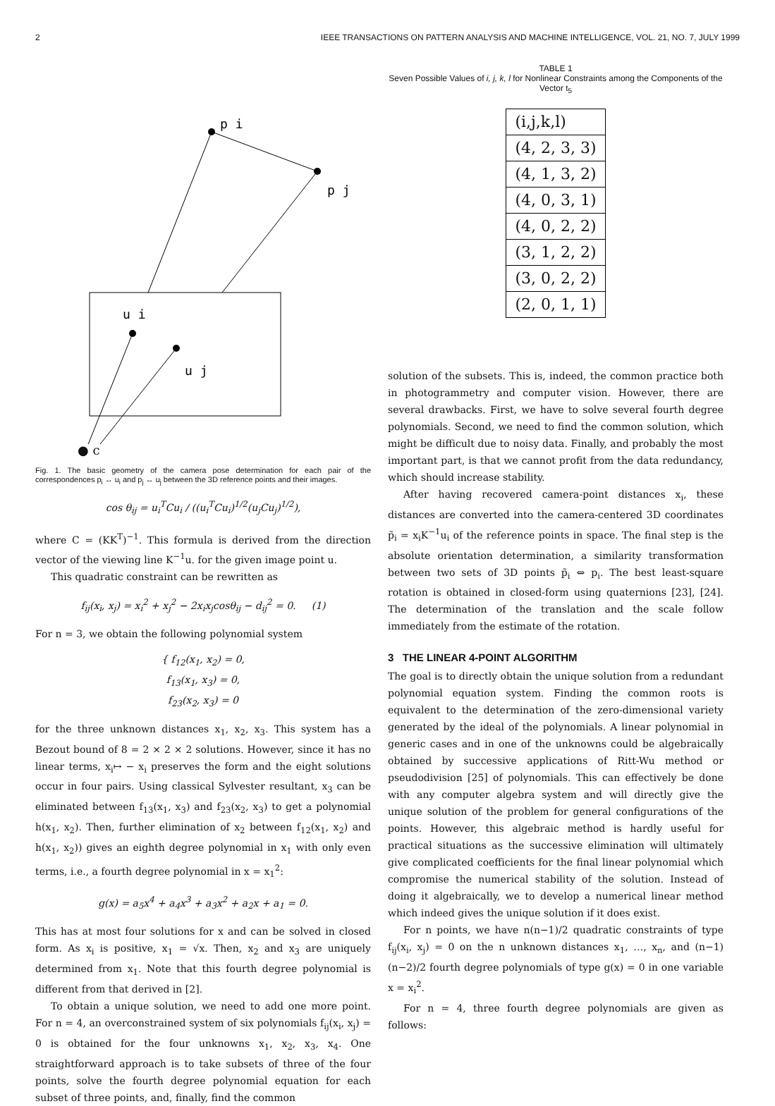2 IEEE TRANSACTIONS ON PATTERN ANALYSIS AND MACHINE INTELLIGENCE, VOL. 21, NO. 7, JULY 1999
p i
p j
u i
u j
● c
Fig. 1. The basic geometry of the camera pose determination for each pair of the correspondences p<sub>i</sub> ↔ u<sub>i</sub> and p<sub>j</sub> ↔ u<sub>j</sub> between the 3D reference points and their images.
cos θ<sub>ij</sub> = u<sub>i</sub><sup>T</sup>Cu<sub>i</sub> / ((u<sub>i</sub><sup>T</sup>Cu<sub>i</sub>)<sup>1/2</sup>(u<sub>j</sub>Cu<sub>j</sub>)<sup>1/2</sup>),
where C = (KK<sup>T</sup>)<sup>−1</sup>. This formula is derived from the direction vector of the viewing line K<sup>−1</sup>u. for the given image point u.
This quadratic constraint can be rewritten as
f<sub>ij</sub>(x<sub>i</sub>, x<sub>j</sub>) = x<sub>i</sub><sup>2</sup> + x<sub>j</sub><sup>2</sup> − 2x<sub>i</sub>x<sub>j</sub>cosθ<sub>ij</sub> − d<sub>ij</sub><sup>2</sup> = 0. (1)
For n = 3, we obtain the following polynomial system
{ f<sub>12</sub>(x<sub>1</sub>, x<sub>2</sub>) = 0,
f<sub>13</sub>(x<sub>1</sub>, x<sub>3</sub>) = 0,
f<sub>23</sub>(x<sub>2</sub>, x<sub>3</sub>) = 0
for the three unknown distances x<sub>1</sub>, x<sub>2</sub>, x<sub>3</sub>. This system has a Bezout bound of 8 = 2 × 2 × 2 solutions. However, since it has no linear terms, x<sub>i</sub>↦ − x<sub>i</sub> preserves the form and the eight solutions occur in four pairs. Using classical Sylvester resultant, x<sub>3</sub> can be eliminated between f<sub>13</sub>(x<sub>1</sub>, x<sub>3</sub>) and f<sub>23</sub>(x<sub>2</sub>, x<sub>3</sub>) to get a polynomial h(x<sub>1</sub>, x<sub>2</sub>). Then, further elimination of x<sub>2</sub> between f<sub>12</sub>(x<sub>1</sub>, x<sub>2</sub>) and h(x<sub>1</sub>, x<sub>2</sub>)) gives an eighth degree polynomial in x<sub>1</sub> with only even terms, i.e., a fourth degree polynomial in x = x<sub>1</sub><sup>2</sup>:
g(x) = a<sub>5</sub>x<sup>4</sup> + a<sub>4</sub>x<sup>3</sup> + a<sub>3</sub>x<sup>2</sup> + a<sub>2</sub>x + a<sub>1</sub> = 0.
This has at most four solutions for x and can be solved in closed form. As x<sub>i</sub> is positive, x<sub>1</sub> = √x. Then, x<sub>2</sub> and x<sub>3</sub> are uniquely determined from x<sub>1</sub>. Note that this fourth degree polynomial is different from that derived in [2].
To obtain a unique solution, we need to add one more point. For n = 4, an overconstrained system of six polynomials f<sub>ij</sub>(x<sub>i</sub>, x<sub>j</sub>) = 0 is obtained for the four unknowns x<sub>1</sub>, x<sub>2</sub>, x<sub>3</sub>, x<sub>4</sub>. One straightforward approach is to take subsets of three of the four points, solve the fourth degree polynomial equation for each subset of three points, and, finally, find the common
TABLE 1
Seven Possible Values of i, j, k, l for Nonlinear Constraints among the Components of the Vector t<sub>5</sub>
| (i,j,k,l) |
| --- |
| (4, 2, 3, 3) |
| (4, 1, 3, 2) |
| (4, 0, 3, 1) |
| (4, 0, 2, 2) |
| (3, 1, 2, 2) |
| (3, 0, 2, 2) |
| (2, 0, 1, 1) |
solution of the subsets. This is, indeed, the common practice both in photogrammetry and computer vision. However, there are several drawbacks. First, we have to solve several fourth degree polynomials. Second, we need to find the common solution, which might be difficult due to noisy data. Finally, and probably the most important part, is that we cannot profit from the data redundancy, which should increase stability.
After having recovered camera-point distances x<sub>i</sub>, these distances are converted into the camera-centered 3D coordinates p̃<sub>i</sub> = x<sub>i</sub>K<sup>−1</sup>u<sub>i</sub> of the reference points in space. The final step is the absolute orientation determination, a similarity transformation between two sets of 3D points p̃<sub>i</sub> ⇔ p<sub>i</sub>. The best least-square rotation is obtained in closed-form using quaternions [23], [24]. The determination of the translation and the scale follow immediately from the estimate of the rotation.
3 THE LINEAR 4-POINT ALGORITHM
The goal is to directly obtain the unique solution from a redundant polynomial equation system. Finding the common roots is equivalent to the determination of the zero-dimensional variety generated by the ideal of the polynomials. A linear polynomial in generic cases and in one of the unknowns could be algebraically obtained by successive applications of Ritt-Wu method or pseudodivision [25] of polynomials. This can effectively be done with any computer algebra system and will directly give the unique solution of the problem for general configurations of the points. However, this algebraic method is hardly useful for practical situations as the successive elimination will ultimately give complicated coefficients for the final linear polynomial which compromise the numerical stability of the solution. Instead of doing it algebraically, we to develop a numerical linear method which indeed gives the unique solution if it does exist.
For n points, we have n(n−1)/2 quadratic constraints of type f<sub>ij</sub>(x<sub>i</sub>, x<sub>j</sub>) = 0 on the n unknown distances x<sub>1</sub>, …, x<sub>n</sub>, and (n−1)(n−2)/2 fourth degree polynomials of type g(x) = 0 in one variable x = x<sub>i</sub><sup>2</sup>.
For n = 4, three fourth degree polynomials are given as follows: